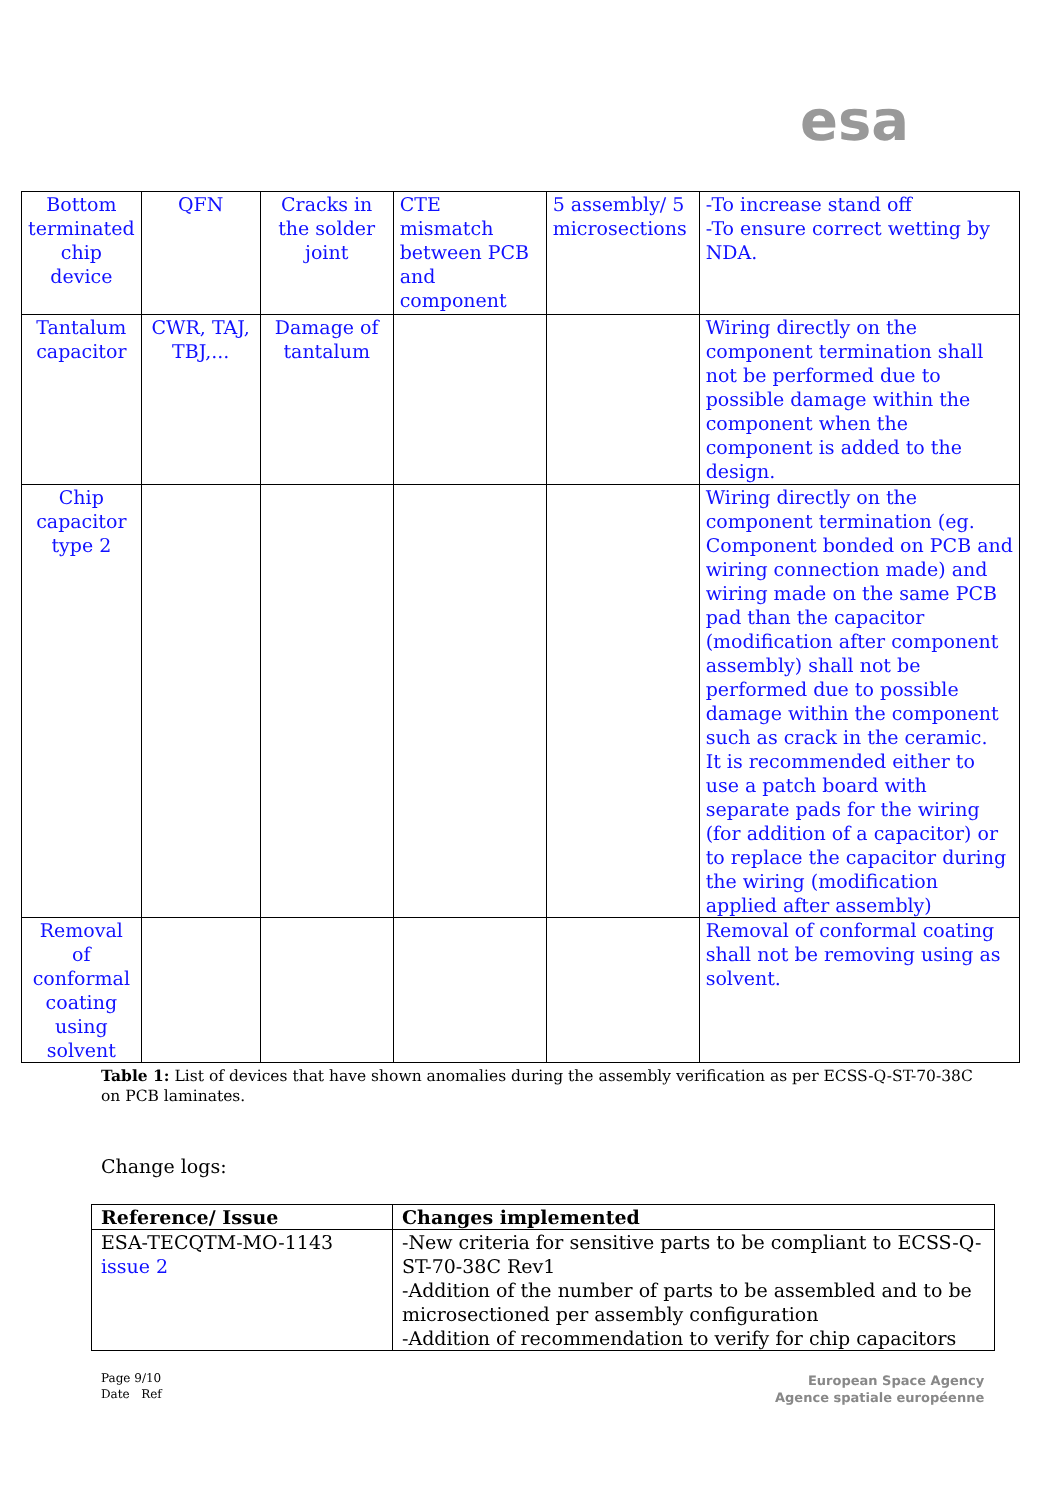esa
| Bottom terminated chip device | QFN | Cracks in the solder joint | CTE mismatch between PCB and component | 5 assembly/ 5 microsections | -To increase stand off -To ensure correct wetting by NDA. |
| Tantalum capacitor | CWR, TAJ, TBJ,... | Damage of tantalum | | | Wiring directly on the component termination shall not be performed due to possible damage within the component when the component is added to the design. |
| Chip capacitor type 2 | | | | | Wiring directly on the component termination (eg. Component bonded on PCB and wiring connection made) and wiring made on the same PCB pad than the capacitor (modification after component assembly) shall not be performed due to possible damage within the component such as crack in the ceramic. It is recommended either to use a patch board with separate pads for the wiring (for addition of a capacitor) or to replace the capacitor during the wiring (modification applied after assembly) |
| Removal of conformal coating using solvent | | | | | Removal of conformal coating shall not be removing using as solvent. |
Table 1: List of devices that have shown anomalies during the assembly verification as per ECSS-Q-ST-70-38C on PCB laminates.
Change logs:
| Reference/ Issue | Changes implemented |
| --- | --- |
| ESA-TECQTM-MO-1143 issue 2 | -New criteria for sensitive parts to be compliant to ECSS-Q-ST-70-38C Rev1 -Addition of the number of parts to be assembled and to be microsectioned per assembly configuration -Addition of recommendation to verify for chip capacitors |
Page 9/10
Date Ref
European Space Agency
Agence spatiale européenne